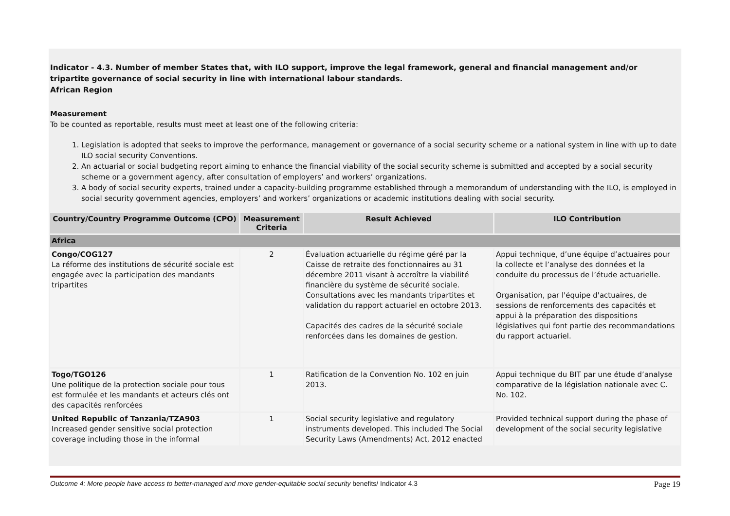Indicator - 4.3. Number of member States that, with ILO support, improve the legal framework, general and financial management and/or tripartite governance of social security in line with international labour standards.
African Region
Measurement
To be counted as reportable, results must meet at least one of the following criteria:
1. Legislation is adopted that seeks to improve the performance, management or governance of a social security scheme or a national system in line with up to date ILO social security Conventions.
2. An actuarial or social budgeting report aiming to enhance the financial viability of the social security scheme is submitted and accepted by a social security scheme or a government agency, after consultation of employers’ and workers’ organizations.
3. A body of social security experts, trained under a capacity-building programme established through a memorandum of understanding with the ILO, is employed in social security government agencies, employers’ and workers’ organizations or academic institutions dealing with social security.
| Country/Country Programme Outcome (CPO) | Measurement Criteria | Result Achieved | ILO Contribution |
| --- | --- | --- | --- |
| Africa | | | |
| Congo/COG127 La réforme des institutions de sécurité sociale est engagée avec la participation des mandants tripartites | 2 | Évaluation actuarielle du régime géré par la Caisse de retraite des fonctionnaires au 31 décembre 2011 visant à accroître la viabilité financière du système de sécurité sociale. Consultations avec les mandants tripartites et validation du rapport actuariel en octobre 2013. Capacités des cadres de la sécurité sociale renforcées dans les domaines de gestion. | Appui technique, d’une équipe d’actuaires pour la collecte et l’analyse des données et la conduite du processus de l’étude actuarielle. Organisation, par l'équipe d'actuaires, de sessions de renforcements des capacités et appui à la préparation des dispositions législatives qui font partie des recommandations du rapport actuariel. |
| Togo/TGO126 Une politique de la protection sociale pour tous est formulée et les mandants et acteurs clés ont des capacités renforcées | 1 | Ratification de la Convention No. 102 en juin 2013. | Appui technique du BIT par une étude d’analyse comparative de la législation nationale avec C. No. 102. |
| United Republic of Tanzania/TZA903 Increased gender sensitive social protection coverage including those in the informal | 1 | Social security legislative and regulatory instruments developed. This included The Social Security Laws (Amendments) Act, 2012 enacted | Provided technical support during the phase of development of the social security legislative |
Outcome 4: More people have access to better-managed and more gender-equitable social security benefits/ Indicator 4.3 Page 19